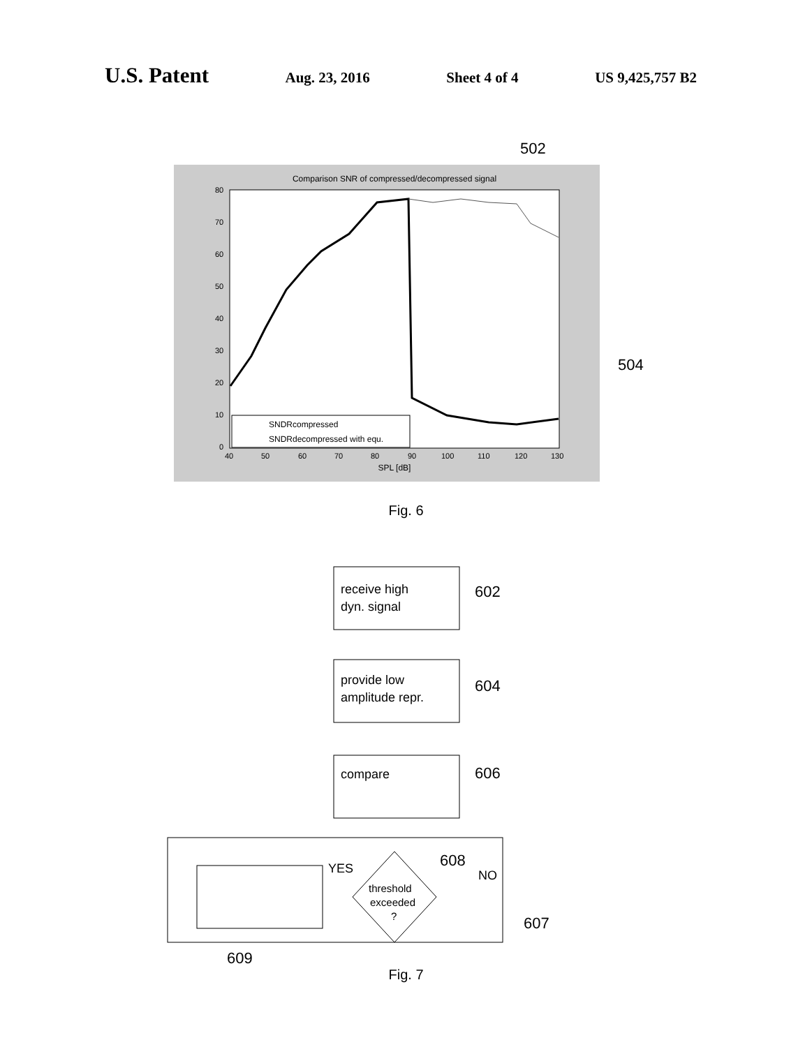U.S. Patent Aug. 23, 2016 Sheet 4 of 4 US 9,425,757 B2
Comparison SNR of compressed/decompressed signal
80
70
60
50
40
30
20
10
0
40
50
60
70
80
90
100
110
120
130
SPL [dB]
SNDRcompressed
SNDRdecompressed with equ.
502
504
Fig. 6
receive high
dyn. signal
602
provide low
amplitude repr.
604
compare
606
threshold
exceeded
?
YES
NO
608
607
609
Fig. 7